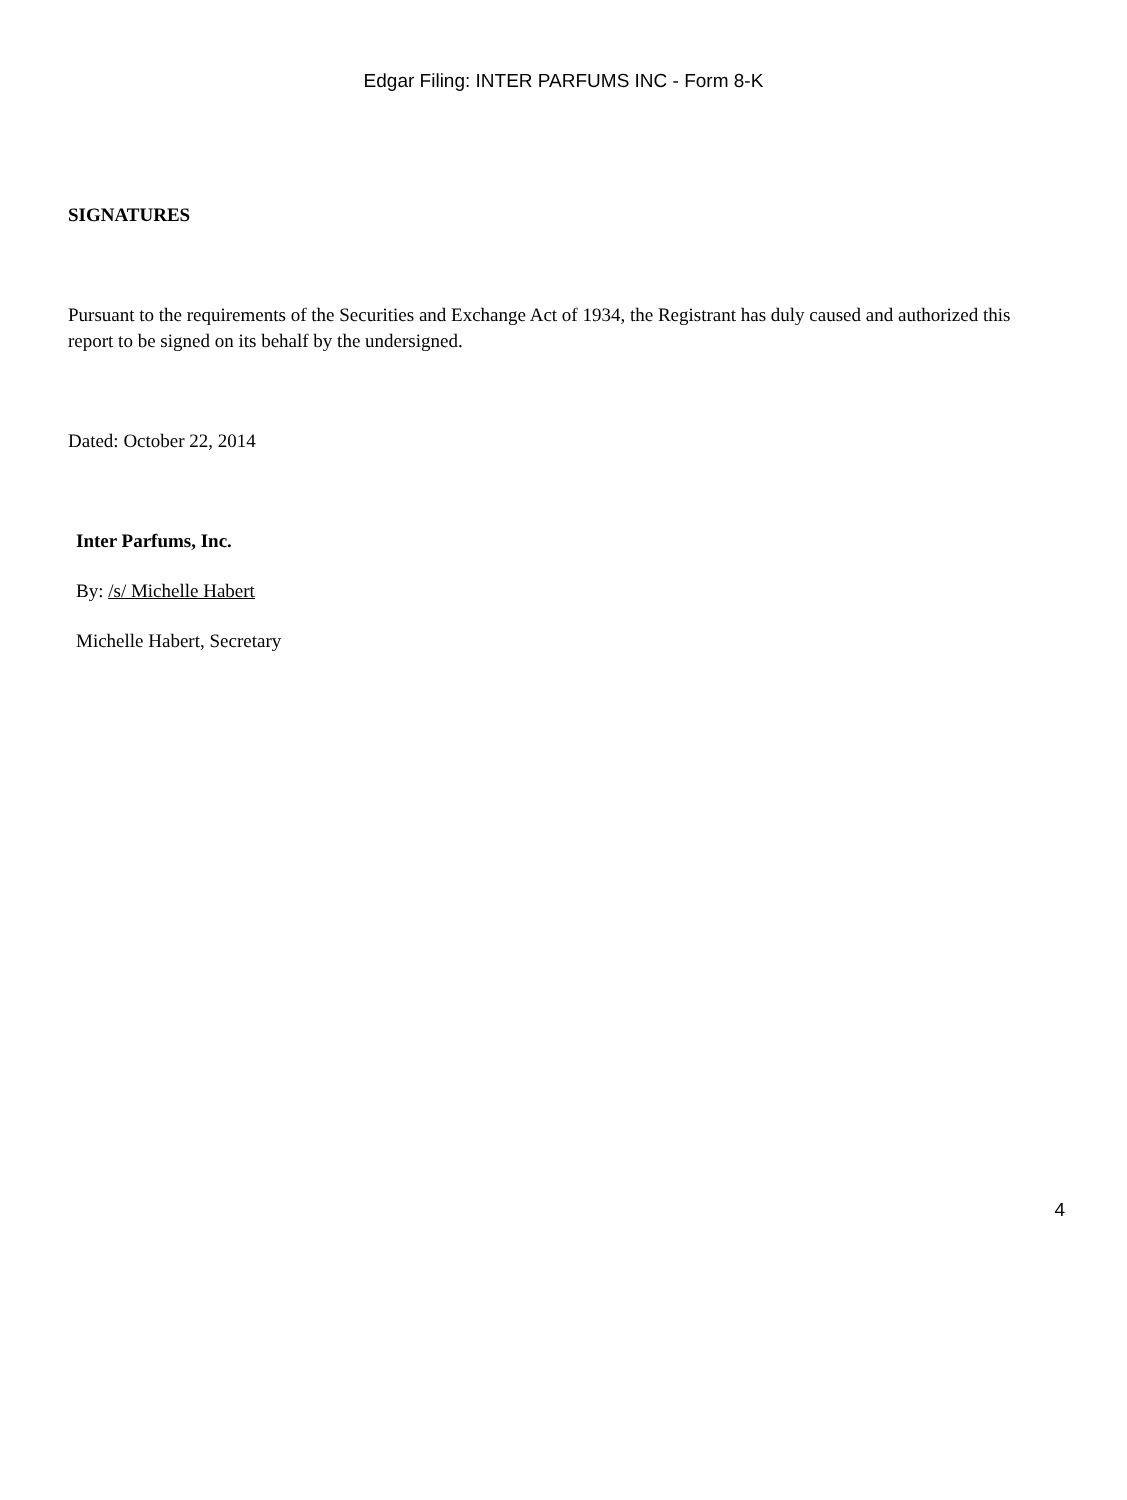Edgar Filing: INTER PARFUMS INC - Form 8-K
SIGNATURES
Pursuant to the requirements of the Securities and Exchange Act of 1934, the Registrant has duly caused and authorized this report to be signed on its behalf by the undersigned.
Dated: October 22, 2014
Inter Parfums, Inc.
By: /s/ Michelle Habert
Michelle Habert, Secretary
4